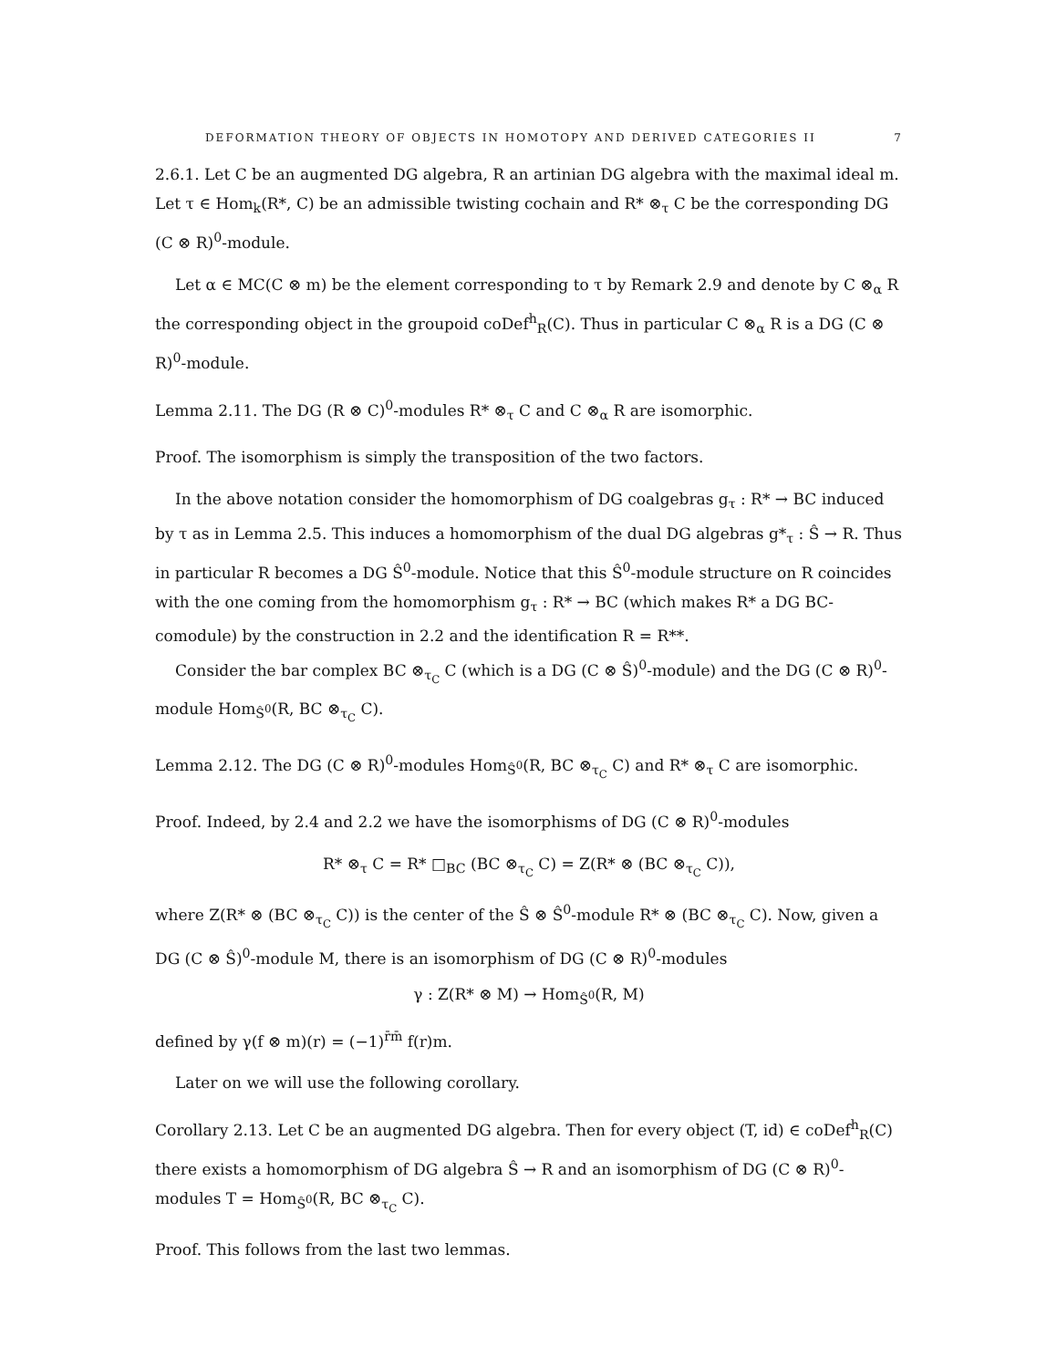DEFORMATION THEORY OF OBJECTS IN HOMOTOPY AND DERIVED CATEGORIES II 7
2.6.1. Let C be an augmented DG algebra, R an artinian DG algebra with the maximal ideal m. Let τ ∈ Hom<sub>k</sub>(R*, C) be an admissible twisting cochain and R* ⊗<sub>τ</sub> C be the corresponding DG (C ⊗ R)<sup>0</sup>-module.
Let α ∈ MC(C ⊗ m) be the element corresponding to τ by Remark 2.9 and denote by C ⊗<sub>α</sub> R the corresponding object in the groupoid coDef<sup>h</sup><sub>R</sub>(C). Thus in particular C ⊗<sub>α</sub> R is a DG (C ⊗ R)<sup>0</sup>-module.
Lemma 2.11. The DG (R ⊗ C)<sup>0</sup>-modules R* ⊗<sub>τ</sub> C and C ⊗<sub>α</sub> R are isomorphic.
Proof. The isomorphism is simply the transposition of the two factors.
In the above notation consider the homomorphism of DG coalgebras g<sub>τ</sub> : R* → BC induced by τ as in Lemma 2.5. This induces a homomorphism of the dual DG algebras g*<sub>τ</sub> : Ŝ → R. Thus in particular R becomes a DG Ŝ<sup>0</sup>-module. Notice that this Ŝ<sup>0</sup>-module structure on R coincides with the one coming from the homomorphism g<sub>τ</sub> : R* → BC (which makes R* a DG BC-comodule) by the construction in 2.2 and the identification R = R**.
Consider the bar complex BC ⊗<sub>τ<sub>C</sub></sub> C (which is a DG (C ⊗ Ŝ)<sup>0</sup>-module) and the DG (C ⊗ R)<sup>0</sup>-module Hom<sub>Ŝ<sup>0</sup></sub>(R, BC ⊗<sub>τ<sub>C</sub></sub> C).
Lemma 2.12. The DG (C ⊗ R)<sup>0</sup>-modules Hom<sub>Ŝ<sup>0</sup></sub>(R, BC ⊗<sub>τ<sub>C</sub></sub> C) and R* ⊗<sub>τ</sub> C are isomorphic.
Proof. Indeed, by 2.4 and 2.2 we have the isomorphisms of DG (C ⊗ R)<sup>0</sup>-modules
R* ⊗<sub>τ</sub> C = R* □<sub>BC</sub> (BC ⊗<sub>τ<sub>C</sub></sub> C) = Z(R* ⊗ (BC ⊗<sub>τ<sub>C</sub></sub> C)),
where Z(R* ⊗ (BC ⊗<sub>τ<sub>C</sub></sub> C)) is the center of the Ŝ ⊗ Ŝ<sup>0</sup>-module R* ⊗ (BC ⊗<sub>τ<sub>C</sub></sub> C). Now, given a DG (C ⊗ Ŝ)<sup>0</sup>-module M, there is an isomorphism of DG (C ⊗ R)<sup>0</sup>-modules
γ : Z(R* ⊗ M) → Hom<sub>Ŝ<sup>0</sup></sub>(R, M)
defined by γ(f ⊗ m)(r) = (−1)<sup>r̄m̄</sup> f(r)m.
Later on we will use the following corollary.
Corollary 2.13. Let C be an augmented DG algebra. Then for every object (T, id) ∈ coDef<sup>h</sup><sub>R</sub>(C) there exists a homomorphism of DG algebra Ŝ → R and an isomorphism of DG (C ⊗ R)<sup>0</sup>-modules T = Hom<sub>Ŝ<sup>0</sup></sub>(R, BC ⊗<sub>τ<sub>C</sub></sub> C).
Proof. This follows from the last two lemmas.